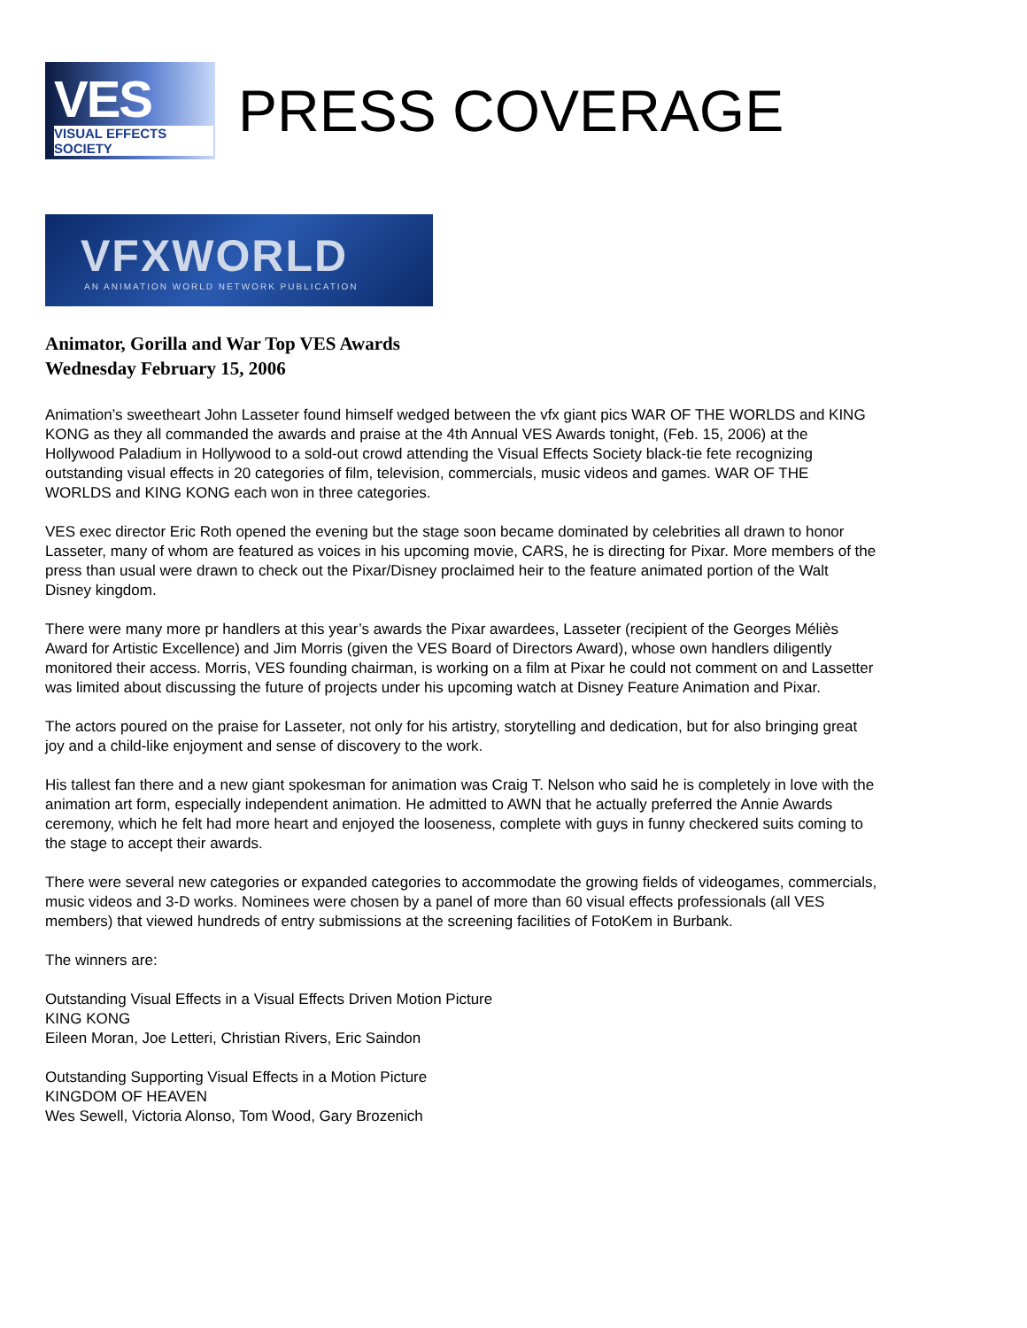VES
VISUAL EFFECTS SOCIETY
PRESS COVERAGE
VFXWORLD
AN ANIMATION WORLD NETWORK PUBLICATION
Animator, Gorilla and War Top VES Awards
Wednesday February 15, 2006
Animation’s sweetheart John Lasseter found himself wedged between the vfx giant pics WAR OF THE WORLDS and KING KONG as they all commanded the awards and praise at the 4th Annual VES Awards tonight, (Feb. 15, 2006) at the Hollywood Paladium in Hollywood to a sold-out crowd attending the Visual Effects Society black-tie fete recognizing outstanding visual effects in 20 categories of film, television, commercials, music videos and games. WAR OF THE WORLDS and KING KONG each won in three categories.
VES exec director Eric Roth opened the evening but the stage soon became dominated by celebrities all drawn to honor Lasseter, many of whom are featured as voices in his upcoming movie, CARS, he is directing for Pixar. More members of the press than usual were drawn to check out the Pixar/Disney proclaimed heir to the feature animated portion of the Walt Disney kingdom.
There were many more pr handlers at this year’s awards the Pixar awardees, Lasseter (recipient of the Georges Méliès Award for Artistic Excellence) and Jim Morris (given the VES Board of Directors Award), whose own handlers diligently monitored their access. Morris, VES founding chairman, is working on a film at Pixar he could not comment on and Lassetter was limited about discussing the future of projects under his upcoming watch at Disney Feature Animation and Pixar.
The actors poured on the praise for Lasseter, not only for his artistry, storytelling and dedication, but for also bringing great joy and a child-like enjoyment and sense of discovery to the work.
His tallest fan there and a new giant spokesman for animation was Craig T. Nelson who said he is completely in love with the animation art form, especially independent animation. He admitted to AWN that he actually preferred the Annie Awards ceremony, which he felt had more heart and enjoyed the looseness, complete with guys in funny checkered suits coming to the stage to accept their awards.
There were several new categories or expanded categories to accommodate the growing fields of videogames, commercials, music videos and 3-D works. Nominees were chosen by a panel of more than 60 visual effects professionals (all VES members) that viewed hundreds of entry submissions at the screening facilities of FotoKem in Burbank.
The winners are:
Outstanding Visual Effects in a Visual Effects Driven Motion Picture
KING KONG
Eileen Moran, Joe Letteri, Christian Rivers, Eric Saindon
Outstanding Supporting Visual Effects in a Motion Picture
KINGDOM OF HEAVEN
Wes Sewell, Victoria Alonso, Tom Wood, Gary Brozenich